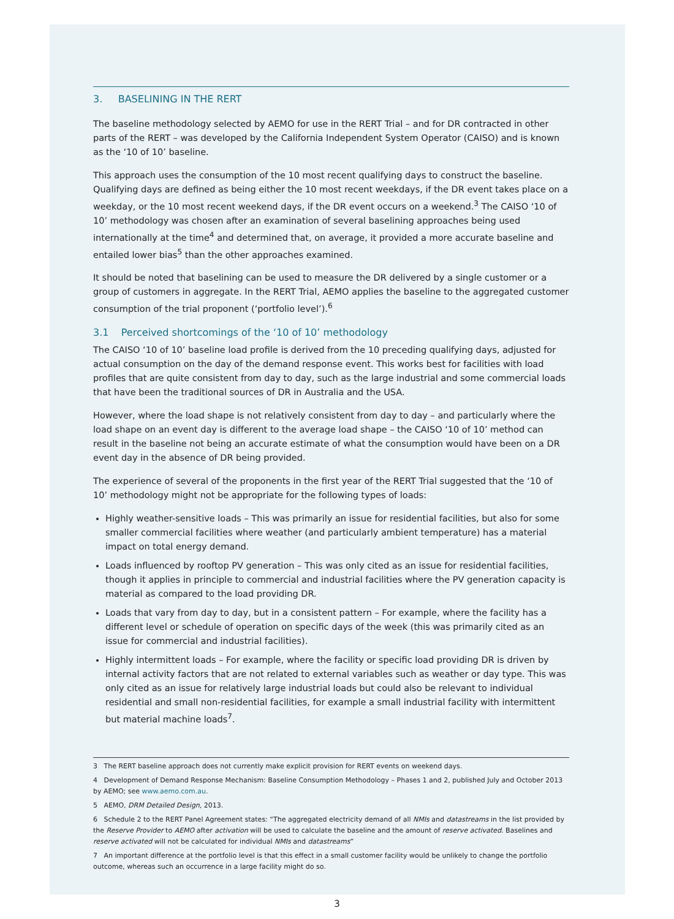3. BASELINING IN THE RERT
The baseline methodology selected by AEMO for use in the RERT Trial – and for DR contracted in other parts of the RERT – was developed by the California Independent System Operator (CAISO) and is known as the ‘10 of 10’ baseline.
This approach uses the consumption of the 10 most recent qualifying days to construct the baseline. Qualifying days are defined as being either the 10 most recent weekdays, if the DR event takes place on a weekday, or the 10 most recent weekend days, if the DR event occurs on a weekend.<sup>3</sup> The CAISO ‘10 of 10’ methodology was chosen after an examination of several baselining approaches being used internationally at the time<sup>4</sup> and determined that, on average, it provided a more accurate baseline and entailed lower bias<sup>5</sup> than the other approaches examined.
It should be noted that baselining can be used to measure the DR delivered by a single customer or a group of customers in aggregate. In the RERT Trial, AEMO applies the baseline to the aggregated customer consumption of the trial proponent (‘portfolio level’).<sup>6</sup>
3.1 Perceived shortcomings of the ‘10 of 10’ methodology
The CAISO ‘10 of 10’ baseline load profile is derived from the 10 preceding qualifying days, adjusted for actual consumption on the day of the demand response event. This works best for facilities with load profiles that are quite consistent from day to day, such as the large industrial and some commercial loads that have been the traditional sources of DR in Australia and the USA.
However, where the load shape is not relatively consistent from day to day – and particularly where the load shape on an event day is different to the average load shape – the CAISO ‘10 of 10’ method can result in the baseline not being an accurate estimate of what the consumption would have been on a DR event day in the absence of DR being provided.
The experience of several of the proponents in the first year of the RERT Trial suggested that the ‘10 of 10’ methodology might not be appropriate for the following types of loads:
Highly weather-sensitive loads – This was primarily an issue for residential facilities, but also for some smaller commercial facilities where weather (and particularly ambient temperature) has a material impact on total energy demand.
Loads influenced by rooftop PV generation – This was only cited as an issue for residential facilities, though it applies in principle to commercial and industrial facilities where the PV generation capacity is material as compared to the load providing DR.
Loads that vary from day to day, but in a consistent pattern – For example, where the facility has a different level or schedule of operation on specific days of the week (this was primarily cited as an issue for commercial and industrial facilities).
Highly intermittent loads – For example, where the facility or specific load providing DR is driven by internal activity factors that are not related to external variables such as weather or day type. This was only cited as an issue for relatively large industrial loads but could also be relevant to individual residential and small non-residential facilities, for example a small industrial facility with intermittent but material machine loads<sup>7</sup>.
3 The RERT baseline approach does not currently make explicit provision for RERT events on weekend days.
4 Development of Demand Response Mechanism: Baseline Consumption Methodology – Phases 1 and 2, published July and October 2013 by AEMO; see www.aemo.com.au.
5 AEMO, DRM Detailed Design, 2013.
6 Schedule 2 to the RERT Panel Agreement states: “The aggregated electricity demand of all NMIs and datastreams in the list provided by the Reserve Provider to AEMO after activation will be used to calculate the baseline and the amount of reserve activated. Baselines and reserve activated will not be calculated for individual NMIs and datastreams”
7 An important difference at the portfolio level is that this effect in a small customer facility would be unlikely to change the portfolio outcome, whereas such an occurrence in a large facility might do so.
3